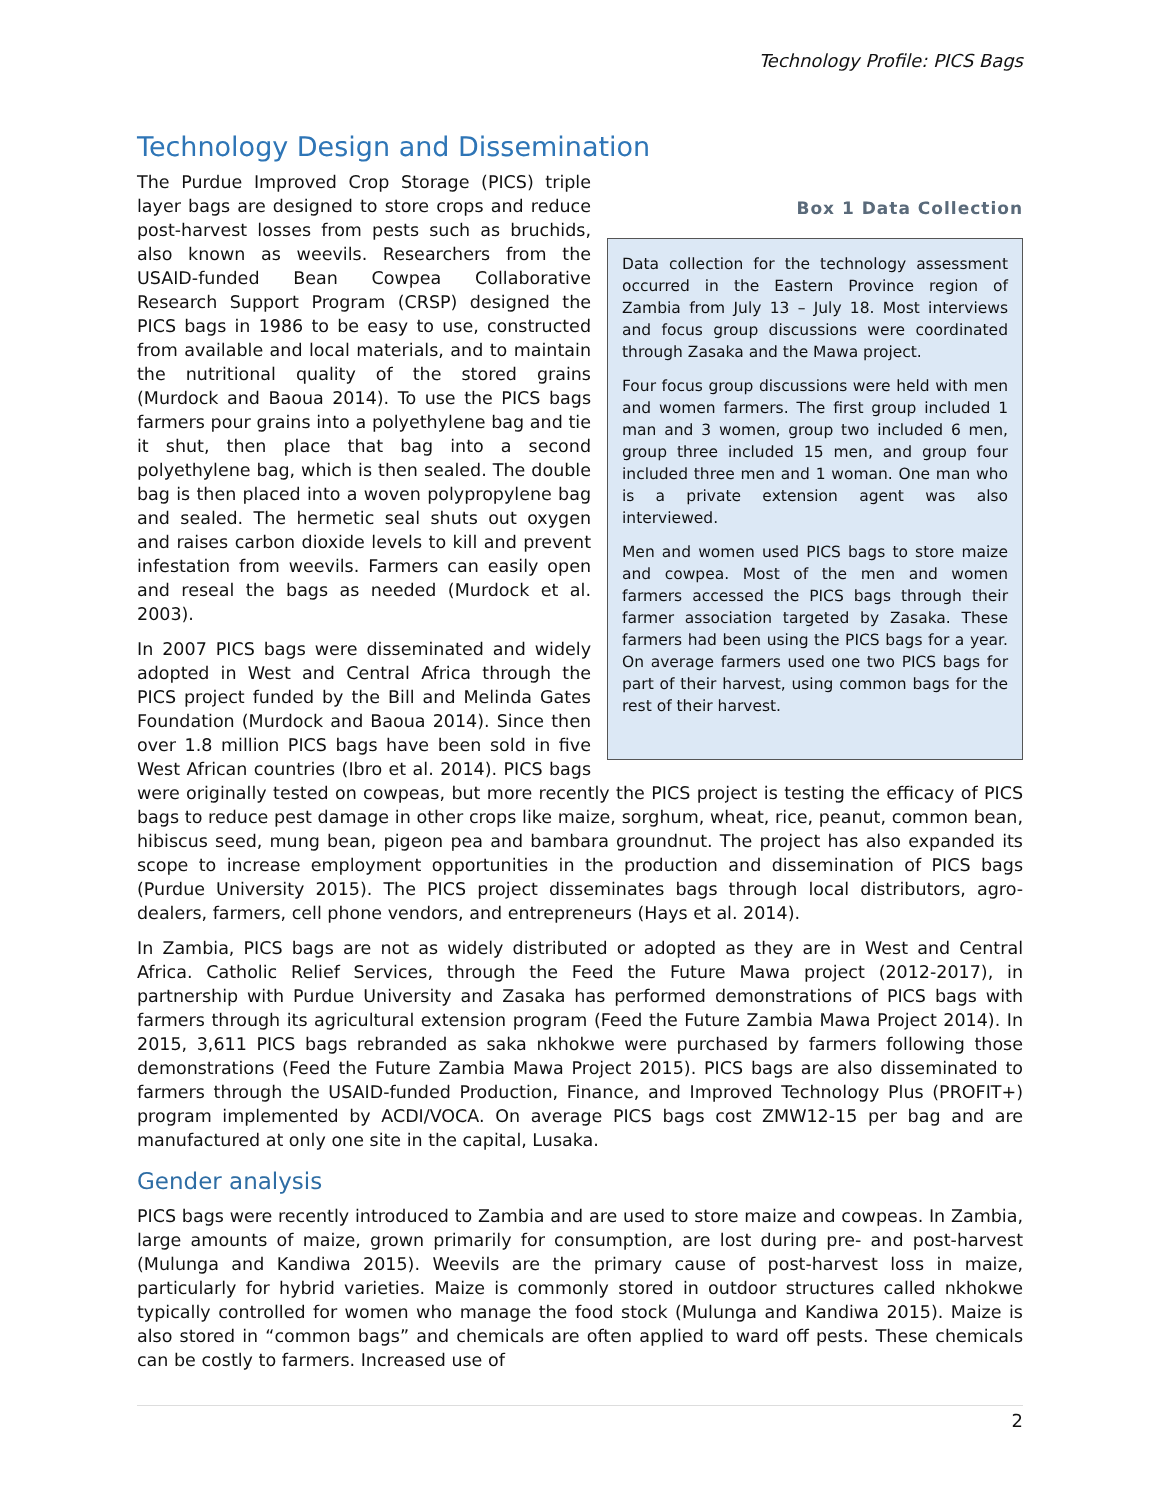Technology Profile: PICS Bags
Technology Design and Dissemination
Box 1 Data Collection
Data collection for the technology assessment occurred in the Eastern Province region of Zambia from July 13 – July 18. Most interviews and focus group discussions were coordinated through Zasaka and the Mawa project.
Four focus group discussions were held with men and women farmers. The first group included 1 man and 3 women, group two included 6 men, group three included 15 men, and group four included three men and 1 woman. One man who is a private extension agent was also interviewed.
Men and women used PICS bags to store maize and cowpea. Most of the men and women farmers accessed the PICS bags through their farmer association targeted by Zasaka. These farmers had been using the PICS bags for a year. On average farmers used one two PICS bags for part of their harvest, using common bags for the rest of their harvest.
The Purdue Improved Crop Storage (PICS) triple layer bags are designed to store crops and reduce post-harvest losses from pests such as bruchids, also known as weevils. Researchers from the USAID-funded Bean Cowpea Collaborative Research Support Program (CRSP) designed the PICS bags in 1986 to be easy to use, constructed from available and local materials, and to maintain the nutritional quality of the stored grains (Murdock and Baoua 2014). To use the PICS bags farmers pour grains into a polyethylene bag and tie it shut, then place that bag into a second polyethylene bag, which is then sealed. The double bag is then placed into a woven polypropylene bag and sealed. The hermetic seal shuts out oxygen and raises carbon dioxide levels to kill and prevent infestation from weevils. Farmers can easily open and reseal the bags as needed (Murdock et al. 2003).
In 2007 PICS bags were disseminated and widely adopted in West and Central Africa through the PICS project funded by the Bill and Melinda Gates Foundation (Murdock and Baoua 2014). Since then over 1.8 million PICS bags have been sold in five West African countries (Ibro et al. 2014). PICS bags were originally tested on cowpeas, but more recently the PICS project is testing the efficacy of PICS bags to reduce pest damage in other crops like maize, sorghum, wheat, rice, peanut, common bean, hibiscus seed, mung bean, pigeon pea and bambara groundnut. The project has also expanded its scope to increase employment opportunities in the production and dissemination of PICS bags (Purdue University 2015). The PICS project disseminates bags through local distributors, agro-dealers, farmers, cell phone vendors, and entrepreneurs (Hays et al. 2014).
In Zambia, PICS bags are not as widely distributed or adopted as they are in West and Central Africa. Catholic Relief Services, through the Feed the Future Mawa project (2012-2017), in partnership with Purdue University and Zasaka has performed demonstrations of PICS bags with farmers through its agricultural extension program (Feed the Future Zambia Mawa Project 2014). In 2015, 3,611 PICS bags rebranded as saka nkhokwe were purchased by farmers following those demonstrations (Feed the Future Zambia Mawa Project 2015). PICS bags are also disseminated to farmers through the USAID-funded Production, Finance, and Improved Technology Plus (PROFIT+) program implemented by ACDI/VOCA. On average PICS bags cost ZMW12-15 per bag and are manufactured at only one site in the capital, Lusaka.
Gender analysis
PICS bags were recently introduced to Zambia and are used to store maize and cowpeas. In Zambia, large amounts of maize, grown primarily for consumption, are lost during pre- and post-harvest (Mulunga and Kandiwa 2015). Weevils are the primary cause of post-harvest loss in maize, particularly for hybrid varieties. Maize is commonly stored in outdoor structures called nkhokwe typically controlled for women who manage the food stock (Mulunga and Kandiwa 2015). Maize is also stored in “common bags” and chemicals are often applied to ward off pests. These chemicals can be costly to farmers. Increased use of
2